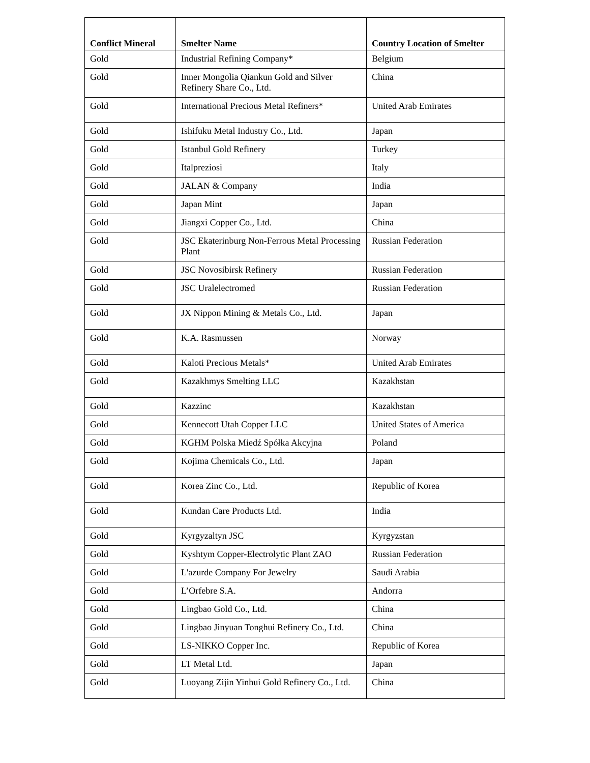| Conflict Mineral | Smelter Name | Country Location of Smelter |
| --- | --- | --- |
| Gold | Industrial Refining Company* | Belgium |
| Gold | Inner Mongolia Qiankun Gold and Silver Refinery Share Co., Ltd. | China |
| Gold | International Precious Metal Refiners* | United Arab Emirates |
| Gold | Ishifuku Metal Industry Co., Ltd. | Japan |
| Gold | Istanbul Gold Refinery | Turkey |
| Gold | Italpreziosi | Italy |
| Gold | JALAN & Company | India |
| Gold | Japan Mint | Japan |
| Gold | Jiangxi Copper Co., Ltd. | China |
| Gold | JSC Ekaterinburg Non-Ferrous Metal Processing Plant | Russian Federation |
| Gold | JSC Novosibirsk Refinery | Russian Federation |
| Gold | JSC Uralelectromed | Russian Federation |
| Gold | JX Nippon Mining & Metals Co., Ltd. | Japan |
| Gold | K.A. Rasmussen | Norway |
| Gold | Kaloti Precious Metals* | United Arab Emirates |
| Gold | Kazakhmys Smelting LLC | Kazakhstan |
| Gold | Kazzinc | Kazakhstan |
| Gold | Kennecott Utah Copper LLC | United States of America |
| Gold | KGHM Polska Miedź Spółka Akcyjna | Poland |
| Gold | Kojima Chemicals Co., Ltd. | Japan |
| Gold | Korea Zinc Co., Ltd. | Republic of Korea |
| Gold | Kundan Care Products Ltd. | India |
| Gold | Kyrgyzaltyn JSC | Kyrgyzstan |
| Gold | Kyshtym Copper-Electrolytic Plant ZAO | Russian Federation |
| Gold | L'azurde Company For Jewelry | Saudi Arabia |
| Gold | L’Orfebre S.A. | Andorra |
| Gold | Lingbao Gold Co., Ltd. | China |
| Gold | Lingbao Jinyuan Tonghui Refinery Co., Ltd. | China |
| Gold | LS-NIKKO Copper Inc. | Republic of Korea |
| Gold | LT Metal Ltd. | Japan |
| Gold | Luoyang Zijin Yinhui Gold Refinery Co., Ltd. | China |